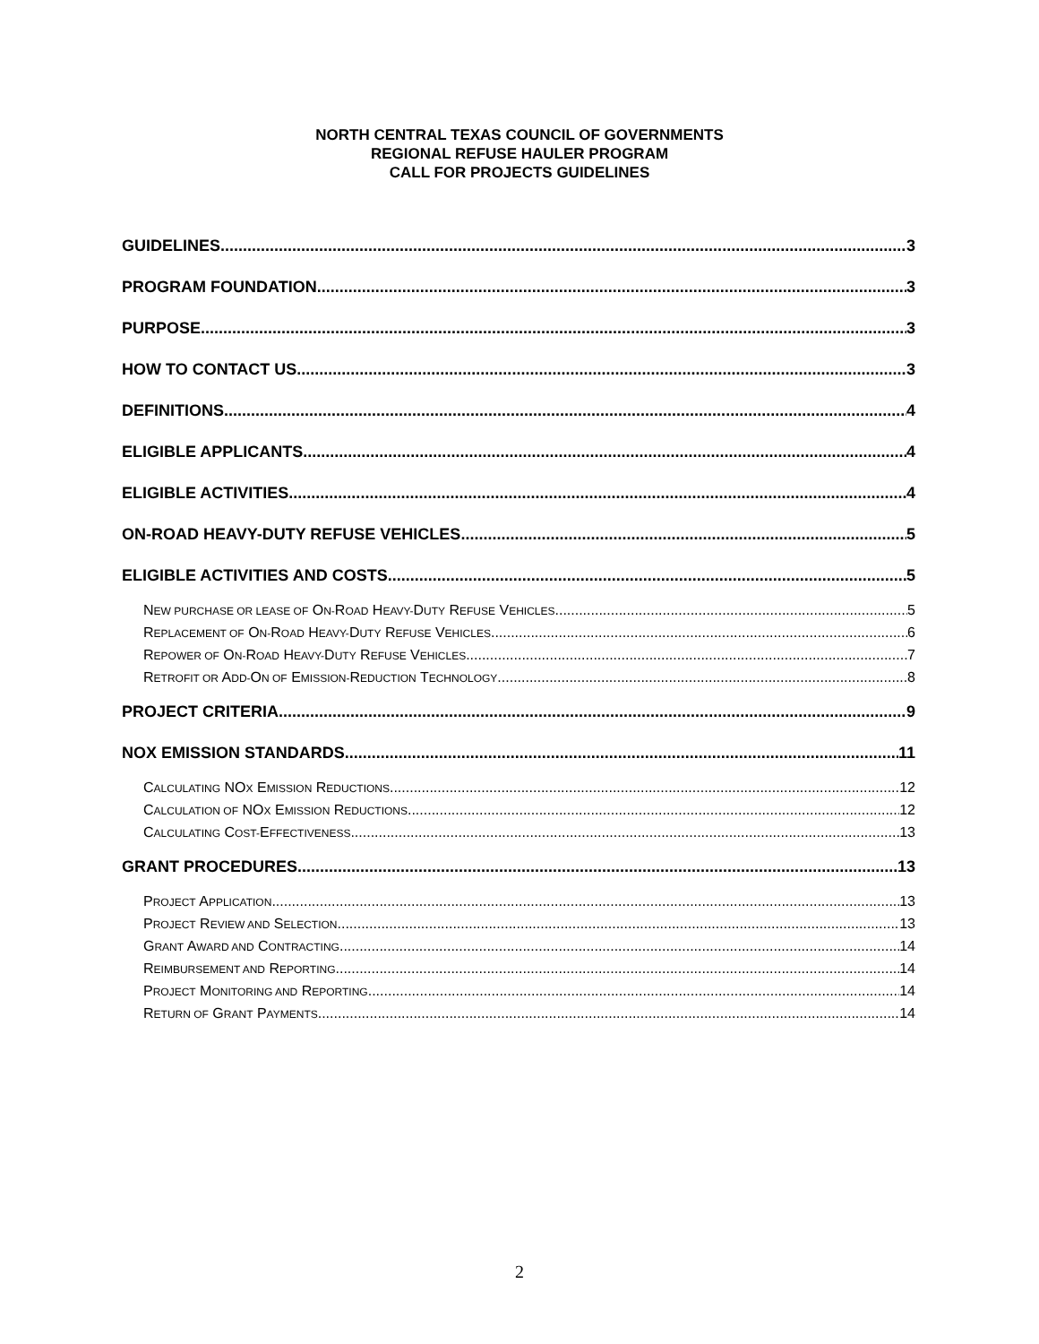NORTH CENTRAL TEXAS COUNCIL OF GOVERNMENTS
REGIONAL REFUSE HAULER PROGRAM
CALL FOR PROJECTS GUIDELINES
GUIDELINES 3
PROGRAM FOUNDATION 3
PURPOSE 3
HOW TO CONTACT US 3
DEFINITIONS 4
ELIGIBLE APPLICANTS 4
ELIGIBLE ACTIVITIES 4
ON-ROAD HEAVY-DUTY REFUSE VEHICLES 5
ELIGIBLE ACTIVITIES AND COSTS 5
NEW PURCHASE OR LEASE OF ON-ROAD HEAVY-DUTY REFUSE VEHICLES 5
REPLACEMENT OF ON-ROAD HEAVY-DUTY REFUSE VEHICLES 6
REPOWER OF ON-ROAD HEAVY-DUTY REFUSE VEHICLES 7
RETROFIT OR ADD-ON OF EMISSION-REDUCTION TECHNOLOGY 8
PROJECT CRITERIA 9
NOX EMISSION STANDARDS 11
CALCULATING NOX EMISSION REDUCTIONS 12
CALCULATION OF NOX EMISSION REDUCTIONS 12
CALCULATING COST-EFFECTIVENESS 13
GRANT PROCEDURES 13
PROJECT APPLICATION 13
PROJECT REVIEW AND SELECTION 13
GRANT AWARD AND CONTRACTING 14
REIMBURSEMENT AND REPORTING 14
PROJECT MONITORING AND REPORTING 14
RETURN OF GRANT PAYMENTS 14
2